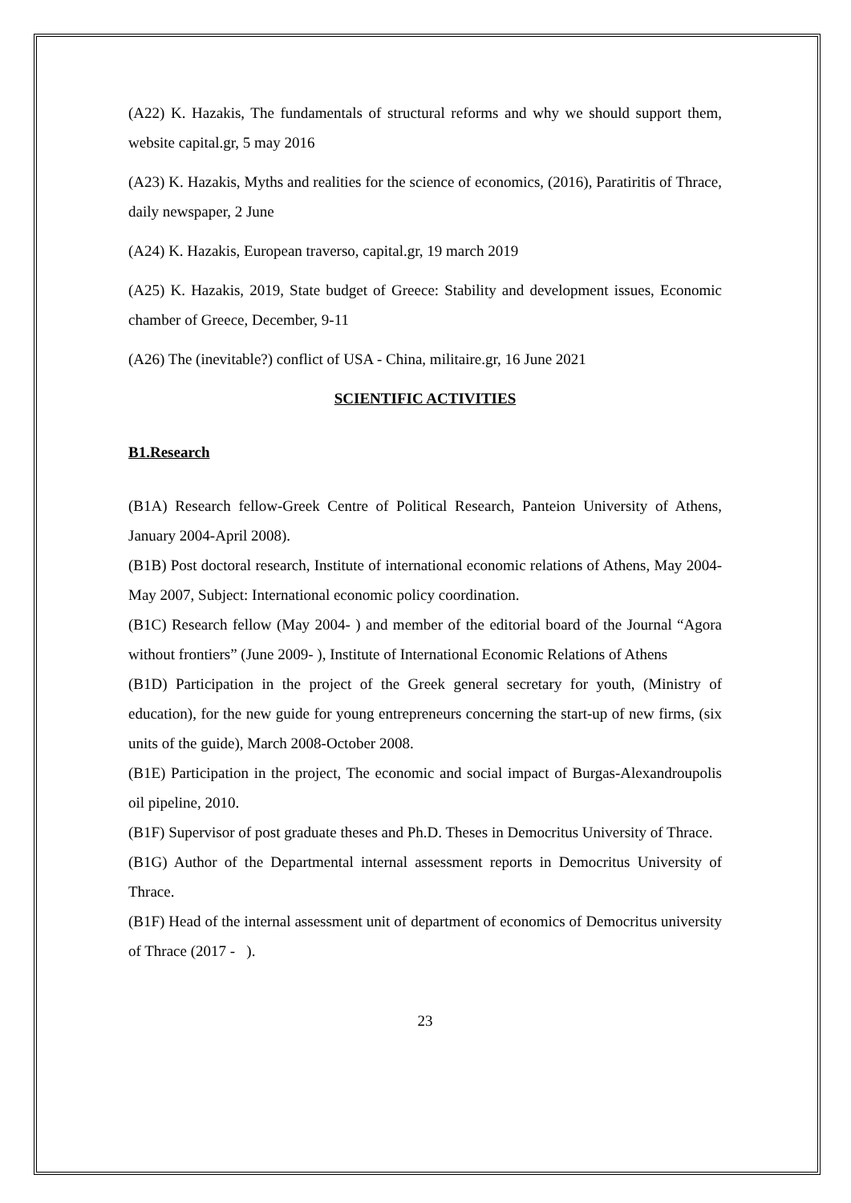(A22) K. Hazakis, The fundamentals of structural reforms and why we should support them, website capital.gr, 5 may 2016
(A23) K. Hazakis, Myths and realities for the science of economics, (2016), Paratiritis of Thrace, daily newspaper, 2 June
(A24) K. Hazakis, European traverso, capital.gr, 19 march 2019
(A25) K. Hazakis, 2019, State budget of Greece: Stability and development issues, Economic chamber of Greece, December, 9-11
(A26) The (inevitable?) conflict of USA - China, militaire.gr, 16 June 2021
SCIENTIFIC ACTIVITIES
B1.Research
(B1A) Research fellow-Greek Centre of Political Research, Panteion University of Athens, January 2004-April 2008).
(B1B) Post doctoral research, Institute of international economic relations of Athens, May 2004-May 2007, Subject: International economic policy coordination.
(B1C) Research fellow (May 2004- ) and member of the editorial board of the Journal “Agora without frontiers” (June 2009- ), Institute of International Economic Relations of Athens
(B1D) Participation in the project of the Greek general secretary for youth, (Ministry of education), for the new guide for young entrepreneurs concerning the start-up of new firms, (six units of the guide), March 2008-October 2008.
(B1E) Participation in the project, The economic and social impact of Burgas-Alexandroupolis oil pipeline, 2010.
(B1F) Supervisor of post graduate theses and Ph.D. Theses in Democritus University of Thrace.
(B1G) Author of the Departmental internal assessment reports in Democritus University of Thrace.
(B1F) Head of the internal assessment unit of department of economics of Democritus university of Thrace (2017 - ).
23